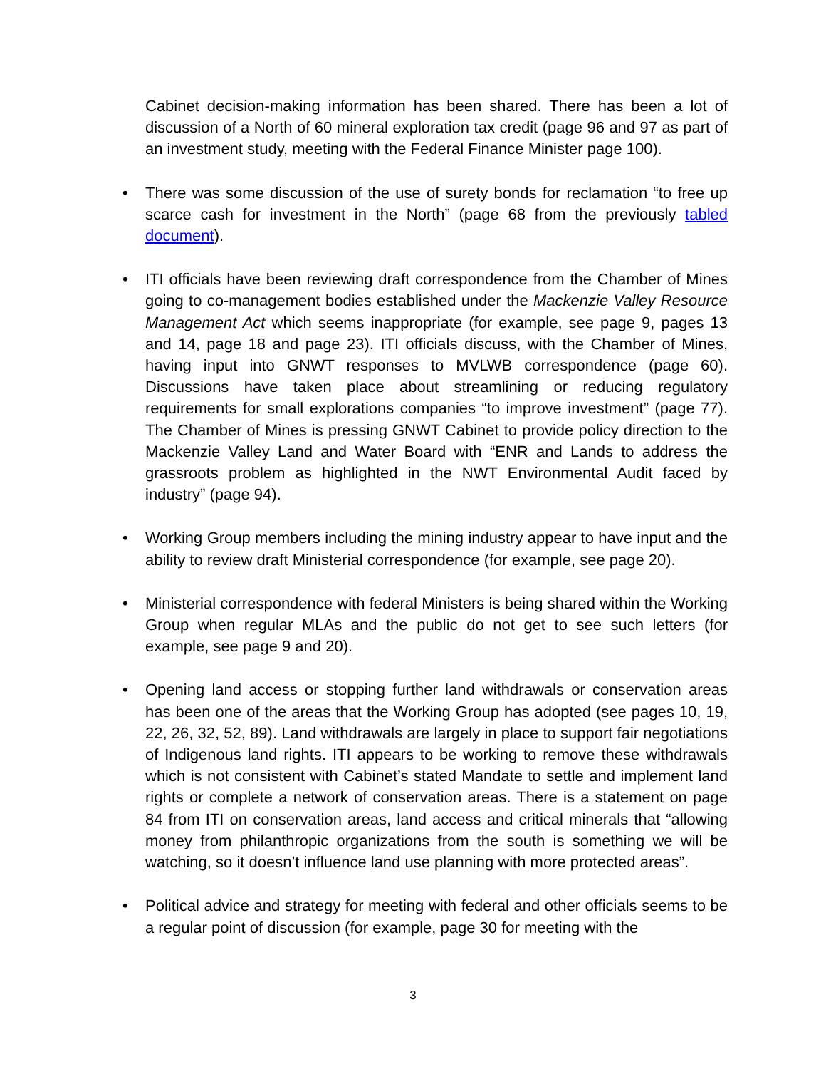Cabinet decision-making information has been shared. There has been a lot of discussion of a North of 60 mineral exploration tax credit (page 96 and 97 as part of an investment study, meeting with the Federal Finance Minister page 100).
• There was some discussion of the use of surety bonds for reclamation “to free up scarce cash for investment in the North” (page 68 from the previously tabled document).
• ITI officials have been reviewing draft correspondence from the Chamber of Mines going to co-management bodies established under the Mackenzie Valley Resource Management Act which seems inappropriate (for example, see page 9, pages 13 and 14, page 18 and page 23). ITI officials discuss, with the Chamber of Mines, having input into GNWT responses to MVLWB correspondence (page 60). Discussions have taken place about streamlining or reducing regulatory requirements for small explorations companies “to improve investment” (page 77). The Chamber of Mines is pressing GNWT Cabinet to provide policy direction to the Mackenzie Valley Land and Water Board with “ENR and Lands to address the grassroots problem as highlighted in the NWT Environmental Audit faced by industry” (page 94).
• Working Group members including the mining industry appear to have input and the ability to review draft Ministerial correspondence (for example, see page 20).
• Ministerial correspondence with federal Ministers is being shared within the Working Group when regular MLAs and the public do not get to see such letters (for example, see page 9 and 20).
• Opening land access or stopping further land withdrawals or conservation areas has been one of the areas that the Working Group has adopted (see pages 10, 19, 22, 26, 32, 52, 89). Land withdrawals are largely in place to support fair negotiations of Indigenous land rights. ITI appears to be working to remove these withdrawals which is not consistent with Cabinet’s stated Mandate to settle and implement land rights or complete a network of conservation areas. There is a statement on page 84 from ITI on conservation areas, land access and critical minerals that “allowing money from philanthropic organizations from the south is something we will be watching, so it doesn’t influence land use planning with more protected areas”.
• Political advice and strategy for meeting with federal and other officials seems to be a regular point of discussion (for example, page 30 for meeting with the
3